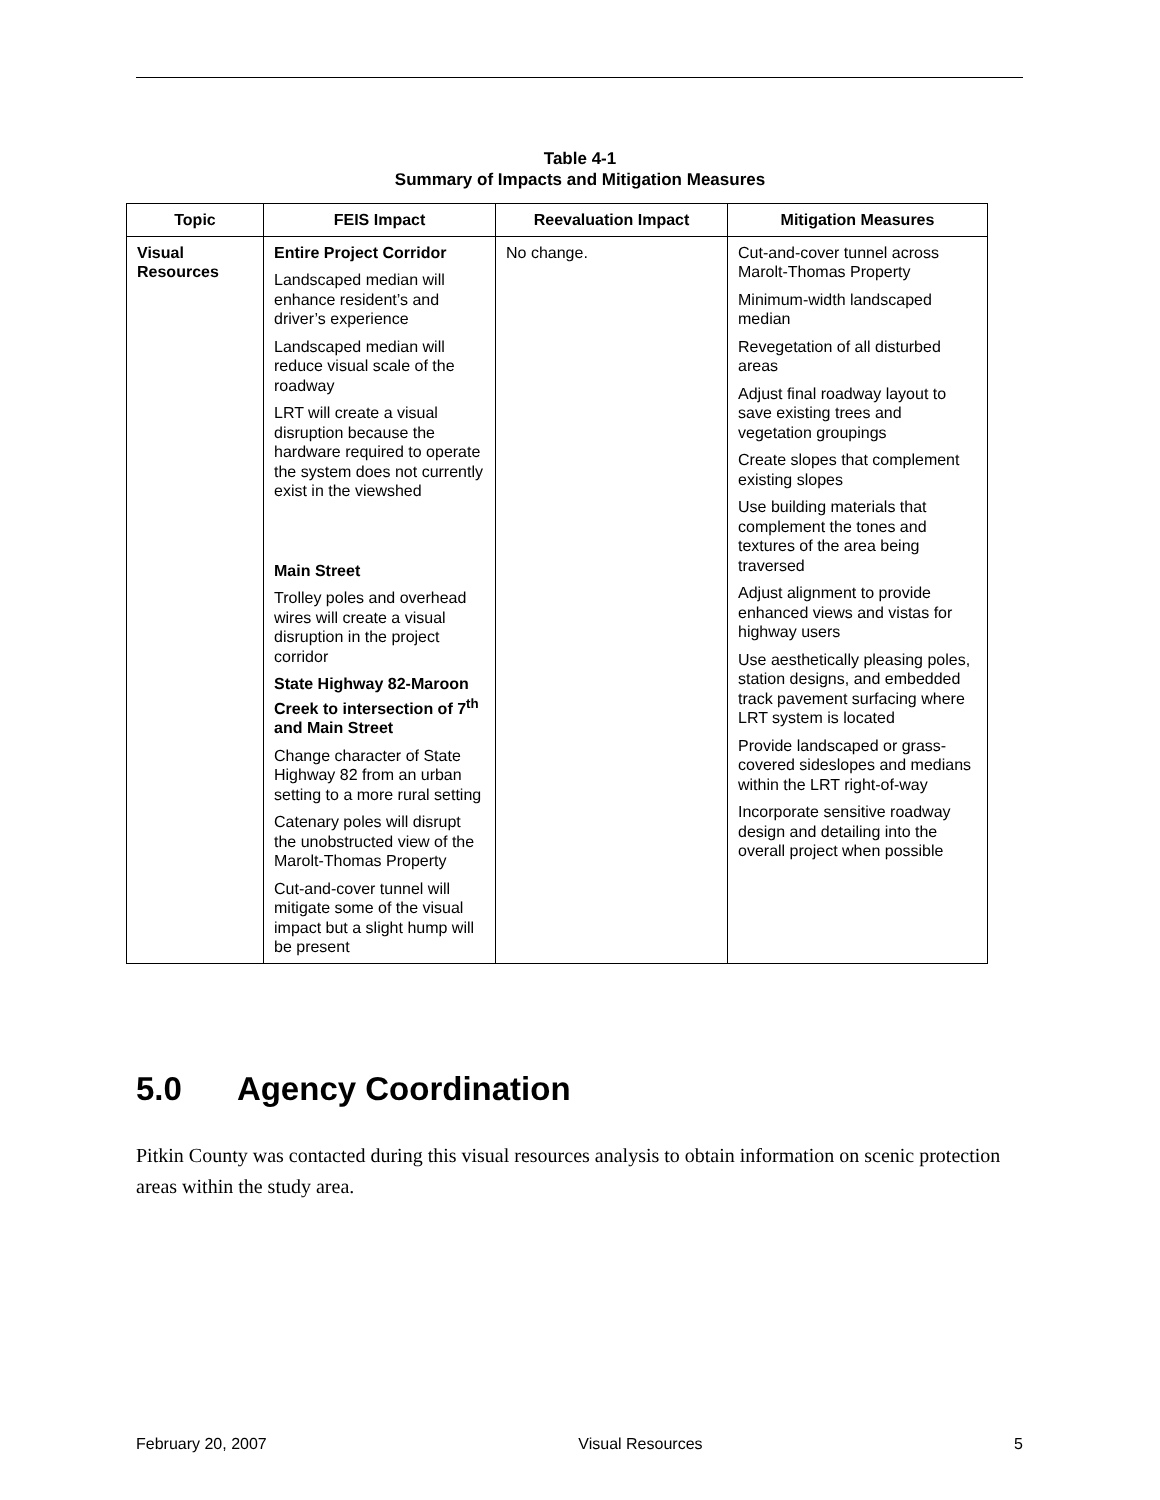Table 4-1
Summary of Impacts and Mitigation Measures
| Topic | FEIS Impact | Reevaluation Impact | Mitigation Measures |
| --- | --- | --- | --- |
| Visual Resources | Entire Project Corridor Landscaped median will enhance resident’s and driver’s experience Landscaped median will reduce visual scale of the roadway LRT will create a visual disruption because the hardware required to operate the system does not currently exist in the viewshed Main Street Trolley poles and overhead wires will create a visual disruption in the project corridor State Highway 82-Maroon Creek to intersection of 7<sup>th</sup> and Main Street Change character of State Highway 82 from an urban setting to a more rural setting Catenary poles will disrupt the unobstructed view of the Marolt-Thomas Property Cut-and-cover tunnel will mitigate some of the visual impact but a slight hump will be present | No change. | Cut-and-cover tunnel across Marolt-Thomas Property Minimum-width landscaped median Revegetation of all disturbed areas Adjust final roadway layout to save existing trees and vegetation groupings Create slopes that complement existing slopes Use building materials that complement the tones and textures of the area being traversed Adjust alignment to provide enhanced views and vistas for highway users Use aesthetically pleasing poles, station designs, and embedded track pavement surfacing where LRT system is located Provide landscaped or grass-covered sideslopes and medians within the LRT right-of-way Incorporate sensitive roadway design and detailing into the overall project when possible |
5.0 Agency Coordination
Pitkin County was contacted during this visual resources analysis to obtain information on scenic protection areas within the study area.
February 20, 2007 Visual Resources 5